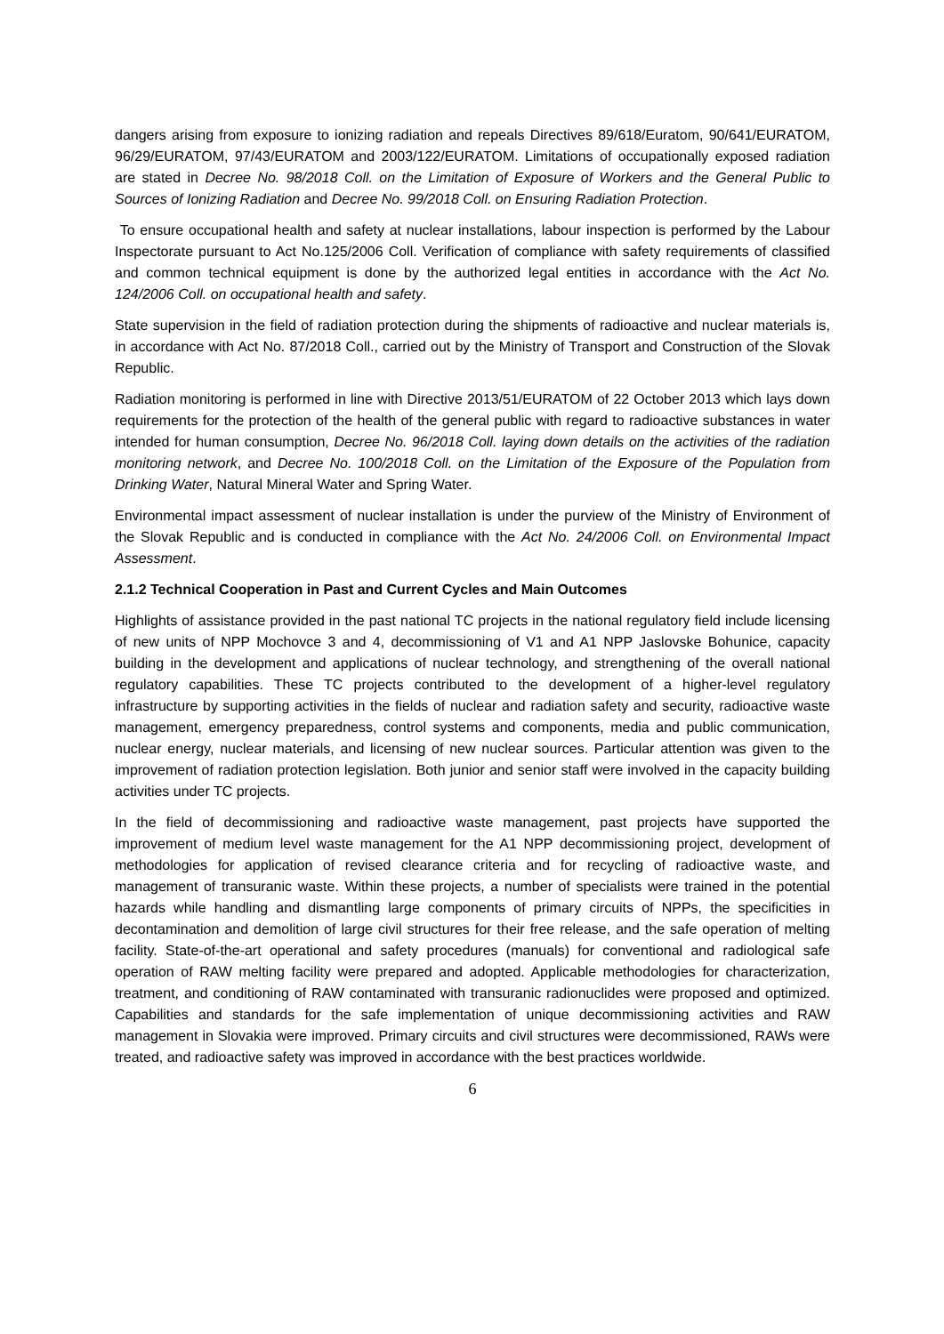dangers arising from exposure to ionizing radiation and repeals Directives 89/618/Euratom, 90/641/EURATOM, 96/29/EURATOM, 97/43/EURATOM and 2003/122/EURATOM. Limitations of occupationally exposed radiation are stated in Decree No. 98/2018 Coll. on the Limitation of Exposure of Workers and the General Public to Sources of Ionizing Radiation and Decree No. 99/2018 Coll. on Ensuring Radiation Protection.
To ensure occupational health and safety at nuclear installations, labour inspection is performed by the Labour Inspectorate pursuant to Act No.125/2006 Coll. Verification of compliance with safety requirements of classified and common technical equipment is done by the authorized legal entities in accordance with the Act No. 124/2006 Coll. on occupational health and safety.
State supervision in the field of radiation protection during the shipments of radioactive and nuclear materials is, in accordance with Act No. 87/2018 Coll., carried out by the Ministry of Transport and Construction of the Slovak Republic.
Radiation monitoring is performed in line with Directive 2013/51/EURATOM of 22 October 2013 which lays down requirements for the protection of the health of the general public with regard to radioactive substances in water intended for human consumption, Decree No. 96/2018 Coll. laying down details on the activities of the radiation monitoring network, and Decree No. 100/2018 Coll. on the Limitation of the Exposure of the Population from Drinking Water, Natural Mineral Water and Spring Water.
Environmental impact assessment of nuclear installation is under the purview of the Ministry of Environment of the Slovak Republic and is conducted in compliance with the Act No. 24/2006 Coll. on Environmental Impact Assessment.
2.1.2 Technical Cooperation in Past and Current Cycles and Main Outcomes
Highlights of assistance provided in the past national TC projects in the national regulatory field include licensing of new units of NPP Mochovce 3 and 4, decommissioning of V1 and A1 NPP Jaslovske Bohunice, capacity building in the development and applications of nuclear technology, and strengthening of the overall national regulatory capabilities. These TC projects contributed to the development of a higher-level regulatory infrastructure by supporting activities in the fields of nuclear and radiation safety and security, radioactive waste management, emergency preparedness, control systems and components, media and public communication, nuclear energy, nuclear materials, and licensing of new nuclear sources. Particular attention was given to the improvement of radiation protection legislation. Both junior and senior staff were involved in the capacity building activities under TC projects.
In the field of decommissioning and radioactive waste management, past projects have supported the improvement of medium level waste management for the A1 NPP decommissioning project, development of methodologies for application of revised clearance criteria and for recycling of radioactive waste, and management of transuranic waste. Within these projects, a number of specialists were trained in the potential hazards while handling and dismantling large components of primary circuits of NPPs, the specificities in decontamination and demolition of large civil structures for their free release, and the safe operation of melting facility. State-of-the-art operational and safety procedures (manuals) for conventional and radiological safe operation of RAW melting facility were prepared and adopted. Applicable methodologies for characterization, treatment, and conditioning of RAW contaminated with transuranic radionuclides were proposed and optimized. Capabilities and standards for the safe implementation of unique decommissioning activities and RAW management in Slovakia were improved. Primary circuits and civil structures were decommissioned, RAWs were treated, and radioactive safety was improved in accordance with the best practices worldwide.
6